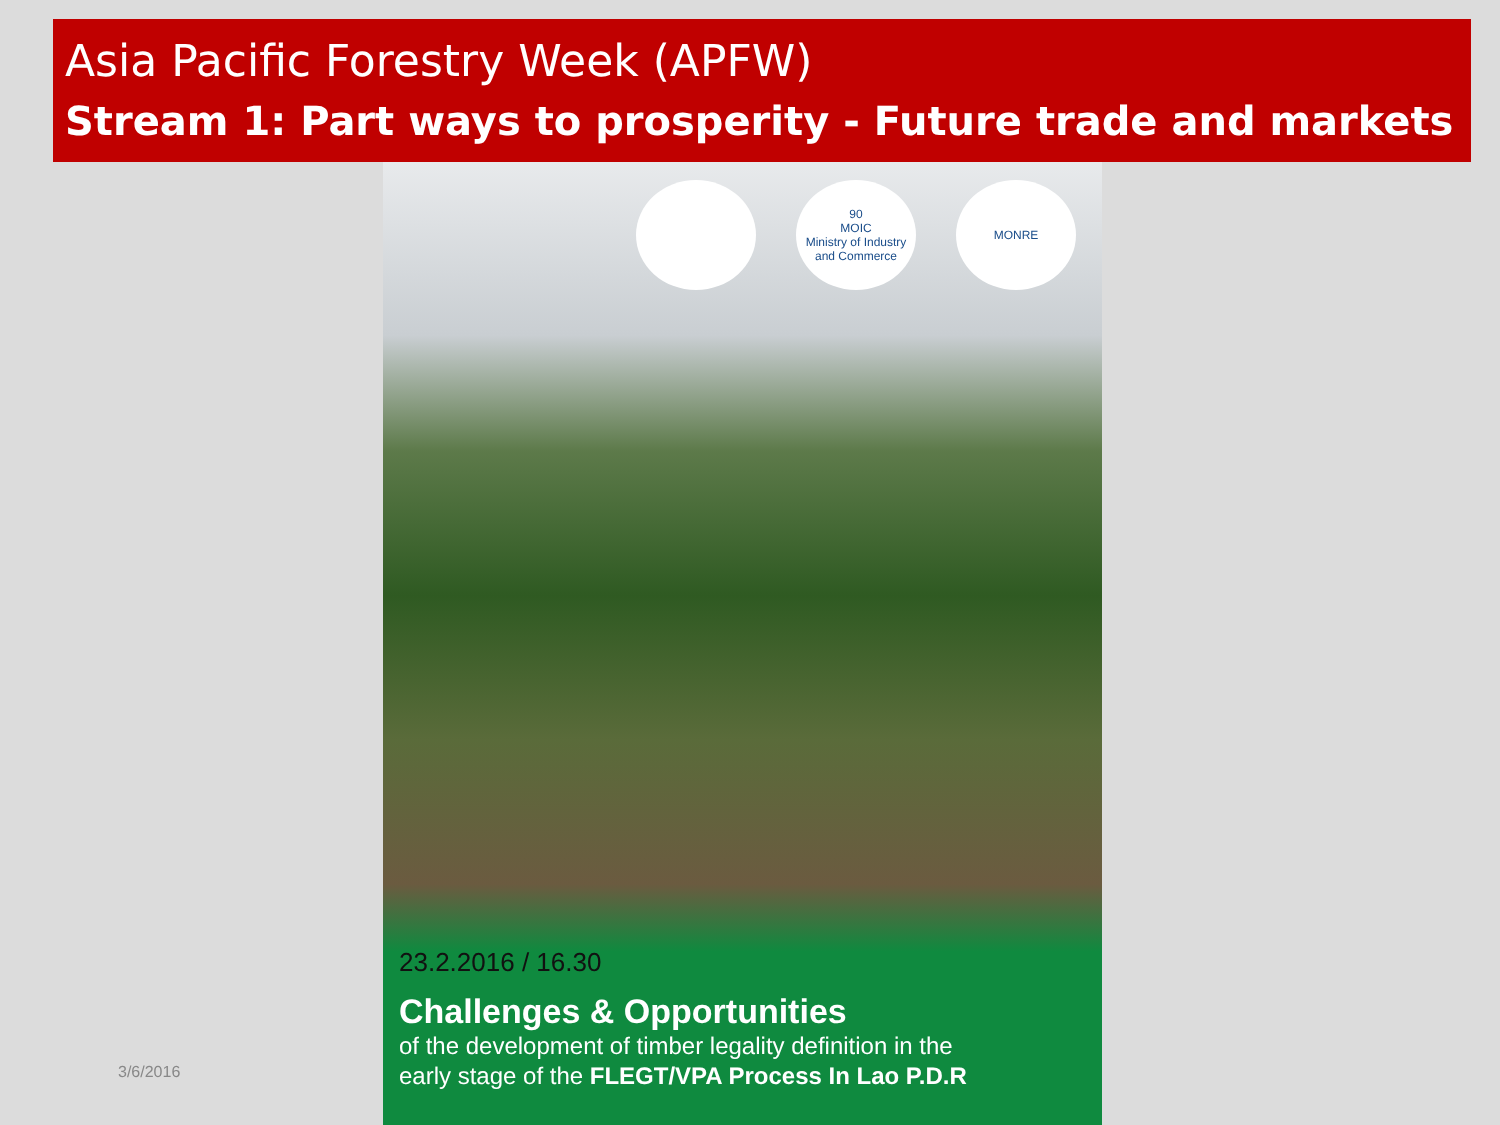Asia Pacific Forestry Week (APFW)
Stream 1: Part ways to prosperity - Future trade and markets
90
MOIC
Ministry of Industry and Commerce
MONRE
23.2.2016 / 16.30
Challenges & Opportunities
of the development of timber legality definition in the
early stage of the FLEGT/VPA Process In Lao P.D.R
3/6/2016